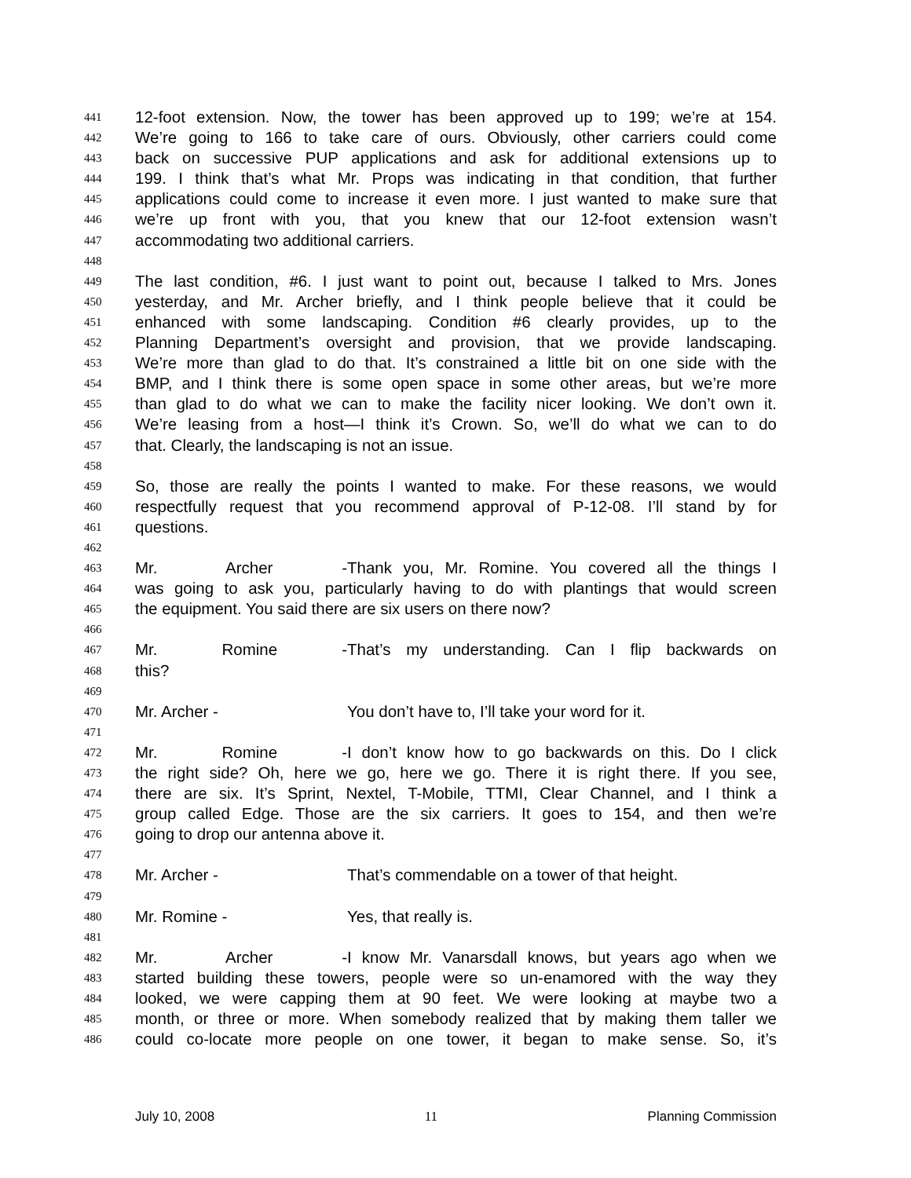441 12-foot extension. Now, the tower has been approved up to 199; we’re at 154.
442 We’re going to 166 to take care of ours. Obviously, other carriers could come
443 back on successive PUP applications and ask for additional extensions up to
444 199. I think that’s what Mr. Props was indicating in that condition, that further
445 applications could come to increase it even more. I just wanted to make sure that
446 we’re up front with you, that you knew that our 12-foot extension wasn’t
447 accommodating two additional carriers.
448
449 The last condition, #6. I just want to point out, because I talked to Mrs. Jones
450 yesterday, and Mr. Archer briefly, and I think people believe that it could be
451 enhanced with some landscaping. Condition #6 clearly provides, up to the
452 Planning Department’s oversight and provision, that we provide landscaping.
453 We’re more than glad to do that. It’s constrained a little bit on one side with the
454 BMP, and I think there is some open space in some other areas, but we’re more
455 than glad to do what we can to make the facility nicer looking. We don’t own it.
456 We’re leasing from a host—I think it’s Crown. So, we’ll do what we can to do
457 that. Clearly, the landscaping is not an issue.
458
459 So, those are really the points I wanted to make. For these reasons, we would
460 respectfully request that you recommend approval of P-12-08. I’ll stand by for
461 questions.
462
463 Mr. Archer - Thank you, Mr. Romine. You covered all the things I
464 was going to ask you, particularly having to do with plantings that would screen
465 the equipment. You said there are six users on there now?
466
467 Mr. Romine - That’s my understanding. Can I flip backwards on
468 this?
469
470 Mr. Archer - You don’t have to, I’ll take your word for it.
471
472 Mr. Romine - I don’t know how to go backwards on this. Do I click
473 the right side? Oh, here we go, here we go. There it is right there. If you see,
474 there are six. It’s Sprint, Nextel, T-Mobile, TTMI, Clear Channel, and I think a
475 group called Edge. Those are the six carriers. It goes to 154, and then we’re
476 going to drop our antenna above it.
477
478 Mr. Archer - That’s commendable on a tower of that height.
479
480 Mr. Romine - Yes, that really is.
481
482 Mr. Archer - I know Mr. Vanarsdall knows, but years ago when we
483 started building these towers, people were so un-enamored with the way they
484 looked, we were capping them at 90 feet. We were looking at maybe two a
485 month, or three or more. When somebody realized that by making them taller we
486 could co-locate more people on one tower, it began to make sense. So, it’s
July 10, 2008 11 Planning Commission